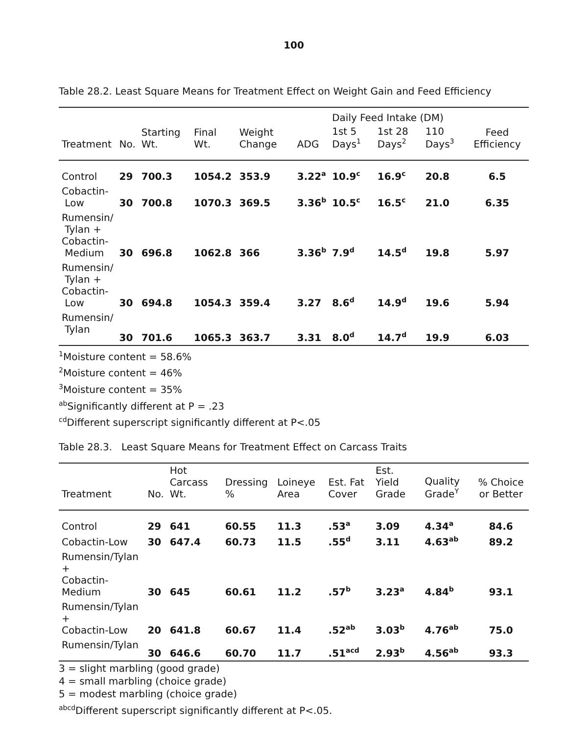100
Table 28.2. Least Square Means for Treatment Effect on Weight Gain and Feed Efficiency
| | | | | | | Daily Feed Intake (DM) | | | |
| --- | --- | --- | --- | --- | --- | --- | --- | --- | --- |
| Treatment | No. | Starting Wt. | Final Wt. | Weight Change | ADG | 1st 5 Days<sup>1</sup> | 1st 28 Days<sup>2</sup> | 110 Days<sup>3</sup> | Feed Efficiency |
| Control | 29 | 700.3 | 1054.2 | 353.9 | 3.22<sup>a</sup> | 10.9<sup>c</sup> | 16.9<sup>c</sup> | 20.8 | 6.5 |
| Cobactin- Low | 30 | 700.8 | 1070.3 | 369.5 | 3.36<sup>b</sup> | 10.5<sup>c</sup> | 16.5<sup>c</sup> | 21.0 | 6.35 |
| Rumensin/ Tylan + Cobactin- Medium | 30 | 696.8 | 1062.8 | 366 | 3.36<sup>b</sup> | 7.9<sup>d</sup> | 14.5<sup>d</sup> | 19.8 | 5.97 |
| Rumensin/ Tylan + Cobactin- Low | 30 | 694.8 | 1054.3 | 359.4 | 3.27 | 8.6<sup>d</sup> | 14.9<sup>d</sup> | 19.6 | 5.94 |
| Rumensin/ Tylan | 30 | 701.6 | 1065.3 | 363.7 | 3.31 | 8.0<sup>d</sup> | 14.7<sup>d</sup> | 19.9 | 6.03 |
<sup>1</sup> Moisture content = 58.6%
<sup>2</sup> Moisture content = 46%
<sup>3</sup> Moisture content = 35%
<sup>ab</sup>Significantly different at P = .23
<sup>cd</sup>Different superscript significantly different at P<.05
Table 28.3. Least Square Means for Treatment Effect on Carcass Traits
| Treatment | No. | Hot Carcass Wt. | Dressing % | Loineye Area | Est. Fat Cover | Est. Yield Grade | Quality Grade<sup>Y</sup> | % Choice or Better |
| --- | --- | --- | --- | --- | --- | --- | --- | --- |
| Control | 29 | 641 | 60.55 | 11.3 | .53<sup>a</sup> | 3.09 | 4.34<sup>a</sup> | 84.6 |
| Cobactin-Low | 30 | 647.4 | 60.73 | 11.5 | .55<sup>d</sup> | 3.11 | 4.63<sup>ab</sup> | 89.2 |
| Rumensin/Tylan + Cobactin-Medium | 30 | 645 | 60.61 | 11.2 | .57<sup>b</sup> | 3.23<sup>a</sup> | 4.84<sup>b</sup> | 93.1 |
| Rumensin/Tylan + Cobactin-Low | 20 | 641.8 | 60.67 | 11.4 | .52<sup>ab</sup> | 3.03<sup>b</sup> | 4.76<sup>ab</sup> | 75.0 |
| Rumensin/Tylan | 30 | 646.6 | 60.70 | 11.7 | .51<sup>acd</sup> | 2.93<sup>b</sup> | 4.56<sup>ab</sup> | 93.3 |
3 = slight marbling (good grade)
4 = small marbling (choice grade)
5 = modest marbling (choice grade)
<sup>abcd</sup>Different superscript significantly different at P<.05.